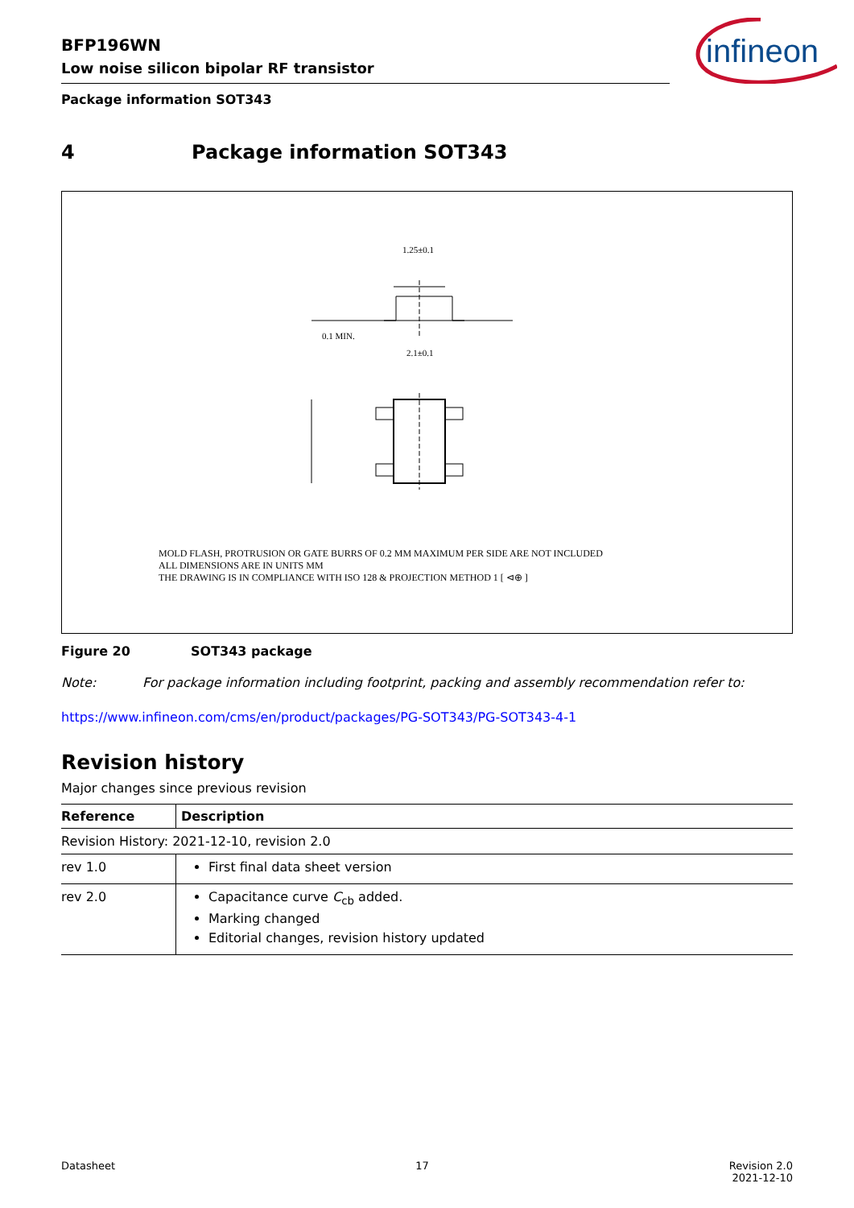BFP196WN
Low noise silicon bipolar RF transistor
Package information SOT343
infineon
4 Package information SOT343
1.25±0.1
2.1±0.1
0.1 MIN.
MOLD FLASH, PROTRUSION OR GATE BURRS OF 0.2 MM MAXIMUM PER SIDE ARE NOT INCLUDED
ALL DIMENSIONS ARE IN UNITS MM
THE DRAWING IS IN COMPLIANCE WITH ISO 128 & PROJECTION METHOD 1 [ ⊲⊕ ]
Figure 20 SOT343 package
Note: For package information including footprint, packing and assembly recommendation refer to:
https://www.infineon.com/cms/en/product/packages/PG-SOT343/PG-SOT343-4-1
Revision history
Major changes since previous revision
| Reference | Description |
| --- | --- |
| Revision History: 2021-12-10, revision 2.0 | |
| rev 1.0 | First final data sheet version |
| rev 2.0 | Capacitance curve C<sub>cb</sub> added. Marking changed Editorial changes, revision history updated |
Datasheet 17 Revision 2.0
2021-12-10